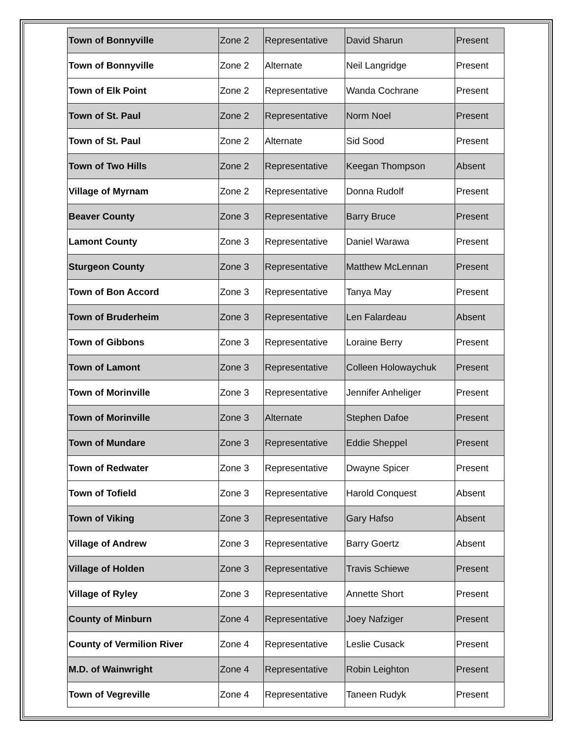| Town of Bonnyville | Zone 2 | Representative | David Sharun | Present |
| Town of Bonnyville | Zone 2 | Alternate | Neil Langridge | Present |
| Town of Elk Point | Zone 2 | Representative | Wanda Cochrane | Present |
| Town of St. Paul | Zone 2 | Representative | Norm Noel | Present |
| Town of St. Paul | Zone 2 | Alternate | Sid Sood | Present |
| Town of Two Hills | Zone 2 | Representative | Keegan Thompson | Absent |
| Village of Myrnam | Zone 2 | Representative | Donna Rudolf | Present |
| Beaver County | Zone 3 | Representative | Barry Bruce | Present |
| Lamont County | Zone 3 | Representative | Daniel Warawa | Present |
| Sturgeon County | Zone 3 | Representative | Matthew McLennan | Present |
| Town of Bon Accord | Zone 3 | Representative | Tanya May | Present |
| Town of Bruderheim | Zone 3 | Representative | Len Falardeau | Absent |
| Town of Gibbons | Zone 3 | Representative | Loraine Berry | Present |
| Town of Lamont | Zone 3 | Representative | Colleen Holowaychuk | Present |
| Town of Morinville | Zone 3 | Representative | Jennifer Anheliger | Present |
| Town of Morinville | Zone 3 | Alternate | Stephen Dafoe | Present |
| Town of Mundare | Zone 3 | Representative | Eddie Sheppel | Present |
| Town of Redwater | Zone 3 | Representative | Dwayne Spicer | Present |
| Town of Tofield | Zone 3 | Representative | Harold Conquest | Absent |
| Town of Viking | Zone 3 | Representative | Gary Hafso | Absent |
| Village of Andrew | Zone 3 | Representative | Barry Goertz | Absent |
| Village of Holden | Zone 3 | Representative | Travis Schiewe | Present |
| Village of Ryley | Zone 3 | Representative | Annette Short | Present |
| County of Minburn | Zone 4 | Representative | Joey Nafziger | Present |
| County of Vermilion River | Zone 4 | Representative | Leslie Cusack | Present |
| M.D. of Wainwright | Zone 4 | Representative | Robin Leighton | Present |
| Town of Vegreville | Zone 4 | Representative | Taneen Rudyk | Present |